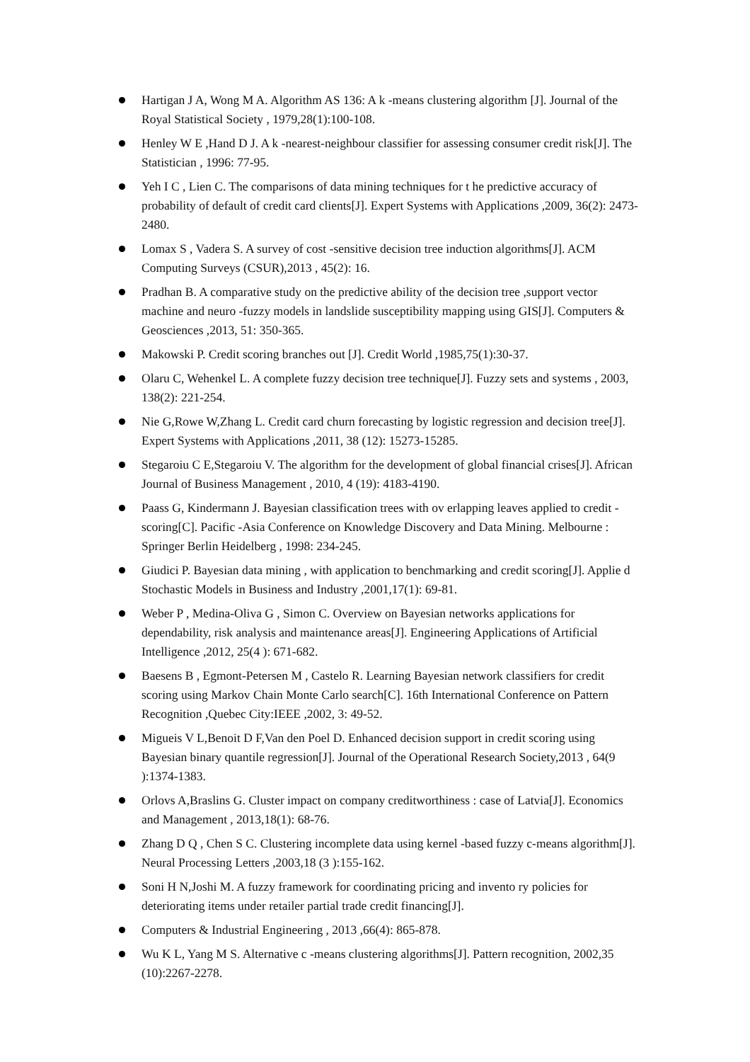Hartigan J A, Wong M A. Algorithm AS 136: A k -means clustering algorithm [J]. Journal of the Royal Statistical Society , 1979,28(1):100-108.
Henley W E ,Hand D J. A k -nearest-neighbour classifier for assessing consumer credit risk[J]. The Statistician , 1996: 77-95.
Yeh I C , Lien C. The comparisons of data mining techniques for t he predictive accuracy of probability of default of credit card clients[J]. Expert Systems with Applications ,2009, 36(2): 2473-2480.
Lomax S , Vadera S. A survey of cost -sensitive decision tree induction algorithms[J]. ACM Computing Surveys (CSUR),2013 , 45(2): 16.
Pradhan B. A comparative study on the predictive ability of the decision tree ,support vector machine and neuro -fuzzy models in landslide susceptibility mapping using GIS[J]. Computers & Geosciences ,2013, 51: 350-365.
Makowski P. Credit scoring branches out [J]. Credit World ,1985,75(1):30-37.
Olaru C, Wehenkel L. A complete fuzzy decision tree technique[J]. Fuzzy sets and systems , 2003, 138(2): 221-254.
Nie G,Rowe W,Zhang L. Credit card churn forecasting by logistic regression and decision tree[J]. Expert Systems with Applications ,2011, 38 (12): 15273-15285.
Stegaroiu C E,Stegaroiu V. The algorithm for the development of global financial crises[J]. African Journal of Business Management , 2010, 4 (19): 4183-4190.
Paass G, Kindermann J. Bayesian classification trees with ov erlapping leaves applied to credit -scoring[C]. Pacific -Asia Conference on Knowledge Discovery and Data Mining. Melbourne : Springer Berlin Heidelberg , 1998: 234-245.
Giudici P. Bayesian data mining , with application to benchmarking and credit scoring[J]. Applie d Stochastic Models in Business and Industry ,2001,17(1): 69-81.
Weber P , Medina-Oliva G , Simon C. Overview on Bayesian networks applications for dependability, risk analysis and maintenance areas[J]. Engineering Applications of Artificial Intelligence ,2012, 25(4 ): 671-682.
Baesens B , Egmont-Petersen M , Castelo R. Learning Bayesian network classifiers for credit scoring using Markov Chain Monte Carlo search[C]. 16th International Conference on Pattern Recognition ,Quebec City:IEEE ,2002, 3: 49-52.
Migueis V L,Benoit D F,Van den Poel D. Enhanced decision support in credit scoring using Bayesian binary quantile regression[J]. Journal of the Operational Research Society,2013 , 64(9 ):1374-1383.
Orlovs A,Braslins G. Cluster impact on company creditworthiness : case of Latvia[J]. Economics and Management , 2013,18(1): 68-76.
Zhang D Q , Chen S C. Clustering incomplete data using kernel -based fuzzy c-means algorithm[J]. Neural Processing Letters ,2003,18 (3 ):155-162.
Soni H N,Joshi M. A fuzzy framework for coordinating pricing and invento ry policies for deteriorating items under retailer partial trade credit financing[J].
Computers & Industrial Engineering , 2013 ,66(4): 865-878.
Wu K L, Yang M S. Alternative c -means clustering algorithms[J]. Pattern recognition, 2002,35 (10):2267-2278.